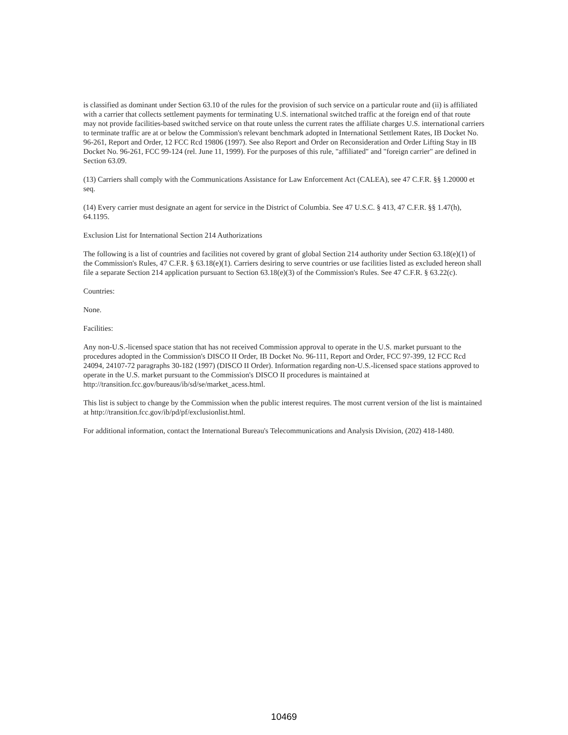is classified as dominant under Section 63.10 of the rules for the provision of such service on a particular route and (ii) is affiliated with a carrier that collects settlement payments for terminating U.S. international switched traffic at the foreign end of that route may not provide facilities-based switched service on that route unless the current rates the affiliate charges U.S. international carriers to terminate traffic are at or below the Commission's relevant benchmark adopted in International Settlement Rates, IB Docket No. 96-261, Report and Order, 12 FCC Rcd 19806 (1997). See also Report and Order on Reconsideration and Order Lifting Stay in IB Docket No. 96-261, FCC 99-124 (rel. June 11, 1999). For the purposes of this rule, "affiliated" and "foreign carrier" are defined in Section 63.09.
(13) Carriers shall comply with the Communications Assistance for Law Enforcement Act (CALEA), see 47 C.F.R. §§ 1.20000 et seq.
(14) Every carrier must designate an agent for service in the District of Columbia. See 47 U.S.C. § 413, 47 C.F.R. §§ 1.47(h), 64.1195.
Exclusion List for International Section 214 Authorizations
The following is a list of countries and facilities not covered by grant of global Section 214 authority under Section 63.18(e)(1) of the Commission's Rules, 47 C.F.R. § 63.18(e)(1). Carriers desiring to serve countries or use facilities listed as excluded hereon shall file a separate Section 214 application pursuant to Section 63.18(e)(3) of the Commission's Rules. See 47 C.F.R. § 63.22(c).
Countries:
None.
Facilities:
Any non-U.S.-licensed space station that has not received Commission approval to operate in the U.S. market pursuant to the procedures adopted in the Commission's DISCO II Order, IB Docket No. 96-111, Report and Order, FCC 97-399, 12 FCC Rcd 24094, 24107-72 paragraphs 30-182 (1997) (DISCO II Order). Information regarding non-U.S.-licensed space stations approved to operate in the U.S. market pursuant to the Commission's DISCO II procedures is maintained at http://transition.fcc.gov/bureaus/ib/sd/se/market_acess.html.
This list is subject to change by the Commission when the public interest requires. The most current version of the list is maintained at http://transition.fcc.gov/ib/pd/pf/exclusionlist.html.
For additional information, contact the International Bureau's Telecommunications and Analysis Division, (202) 418-1480.
10469